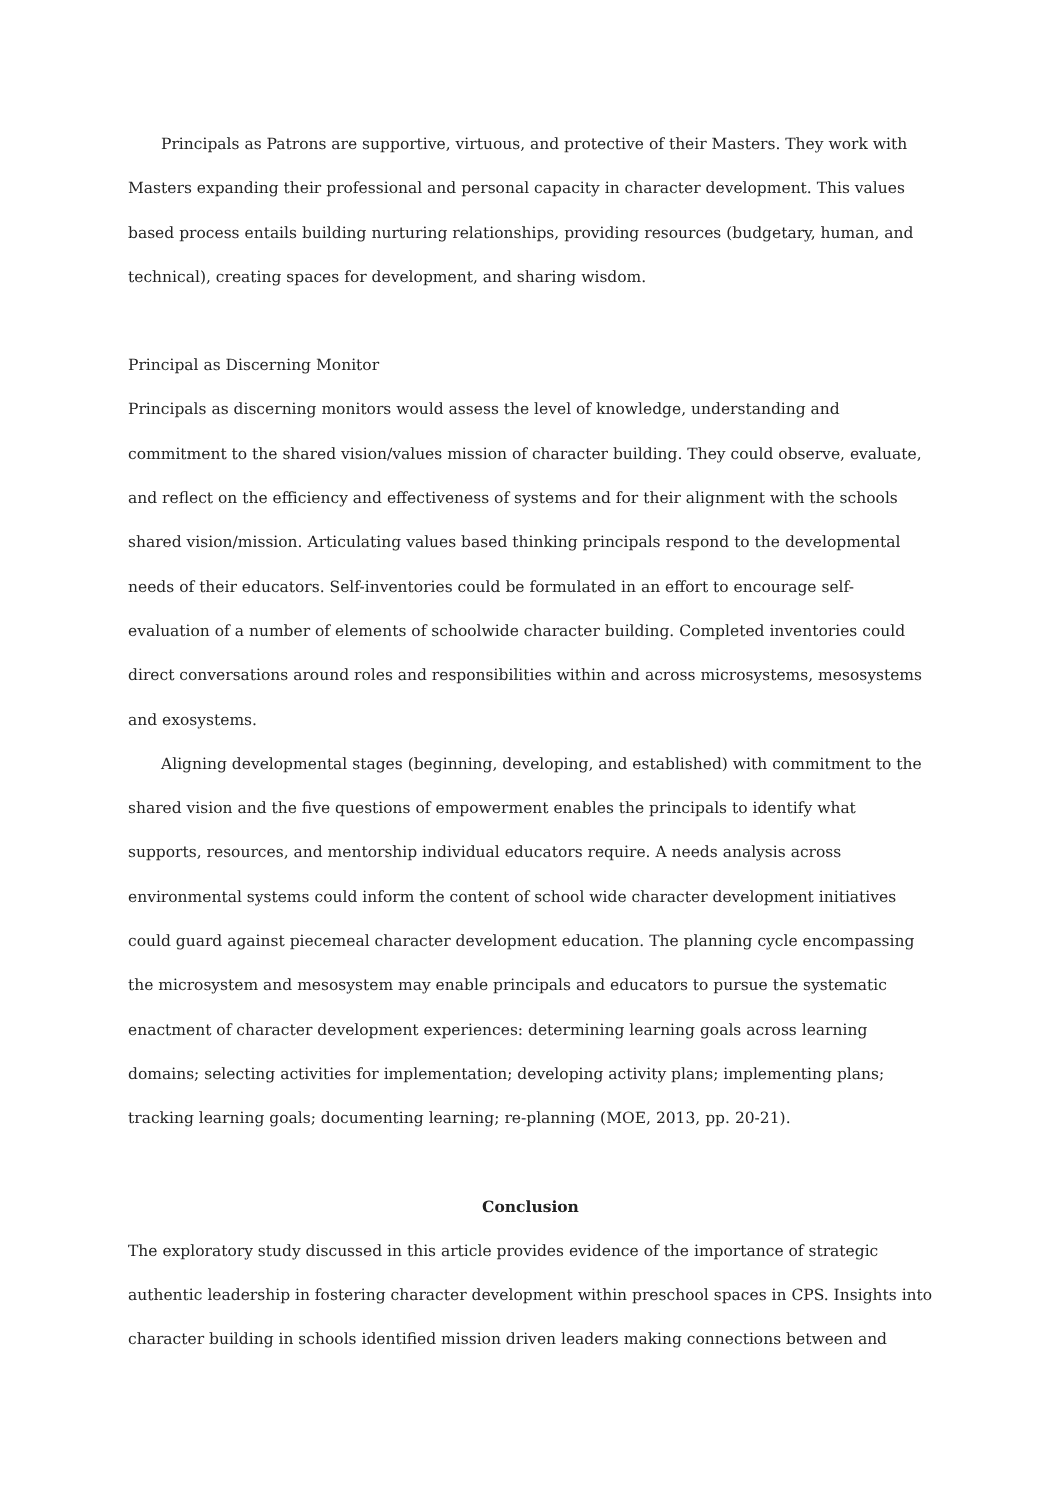Principals as Patrons are supportive, virtuous, and protective of their Masters. They work with Masters expanding their professional and personal capacity in character development. This values based process entails building nurturing relationships, providing resources (budgetary, human, and technical), creating spaces for development, and sharing wisdom.
Principal as Discerning Monitor
Principals as discerning monitors would assess the level of knowledge, understanding and commitment to the shared vision/values mission of character building. They could observe, evaluate, and reflect on the efficiency and effectiveness of systems and for their alignment with the schools shared vision/mission. Articulating values based thinking principals respond to the developmental needs of their educators. Self-inventories could be formulated in an effort to encourage self-evaluation of a number of elements of schoolwide character building. Completed inventories could direct conversations around roles and responsibilities within and across microsystems, mesosystems and exosystems.
Aligning developmental stages (beginning, developing, and established) with commitment to the shared vision and the five questions of empowerment enables the principals to identify what supports, resources, and mentorship individual educators require. A needs analysis across environmental systems could inform the content of school wide character development initiatives could guard against piecemeal character development education. The planning cycle encompassing the microsystem and mesosystem may enable principals and educators to pursue the systematic enactment of character development experiences: determining learning goals across learning domains; selecting activities for implementation; developing activity plans; implementing plans; tracking learning goals; documenting learning; re-planning (MOE, 2013, pp. 20-21).
Conclusion
The exploratory study discussed in this article provides evidence of the importance of strategic authentic leadership in fostering character development within preschool spaces in CPS. Insights into character building in schools identified mission driven leaders making connections between and